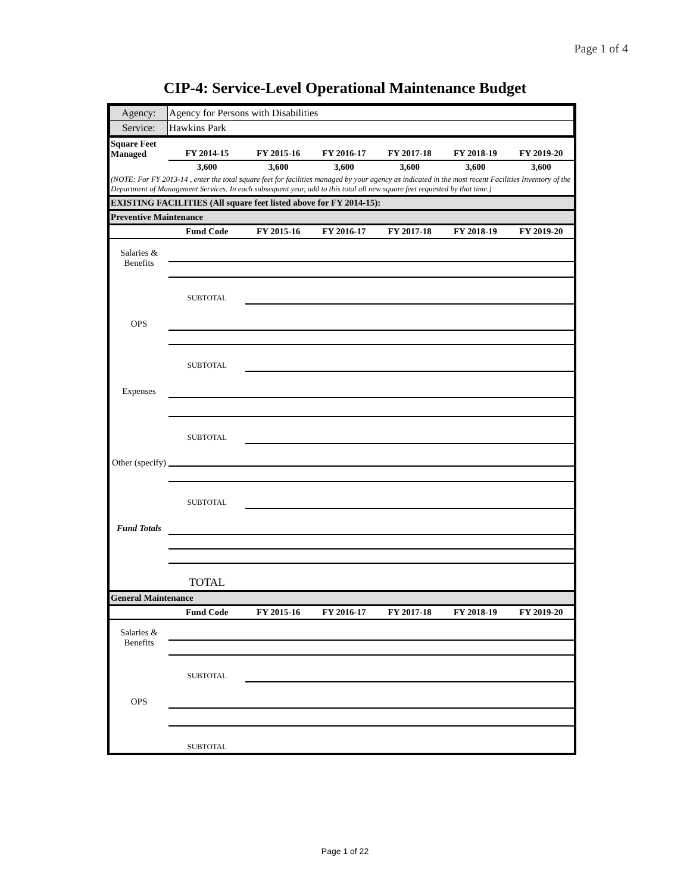Page 1 of 4
CIP-4: Service-Level Operational Maintenance Budget
| Agency: | Agency for Persons with Disabilities |
| Service: | Hawkins Park |
| Square Feet Managed | FY 2014-15 | FY 2015-16 | FY 2016-17 | FY 2017-18 | FY 2018-19 | FY 2019-20 |
| --- | --- | --- | --- | --- | --- | --- |
| | 3,600 | 3,600 | 3,600 | 3,600 | 3,600 | 3,600 |
| (NOTE: For FY 2013-14 , enter the total square feet for facilities managed by your agency as indicated in the most recent Facilities Inventory of the Department of Management Services. In each subsequent year, add to this total all new square feet requested by that time.) | | | | | | |
| EXISTING FACILITIES (All square feet listed above for FY 2014-15): | | | | | | |
| Preventive Maintenance | | | | | | |
| | Fund Code | FY 2015-16 | FY 2016-17 | FY 2017-18 | FY 2018-19 | FY 2019-20 |
| Salaries & Benefits | | | | | | |
| | SUBTOTAL | | | | | |
| OPS | | | | | | |
| | SUBTOTAL | | | | | |
| Expenses | | | | | | |
| | SUBTOTAL | | | | | |
| Other (specify) | | | | | | |
| | SUBTOTAL | | | | | |
| Fund Totals | | | | | | |
| | TOTAL | | | | | |
| General Maintenance | | | | | | |
| | Fund Code | FY 2015-16 | FY 2016-17 | FY 2017-18 | FY 2018-19 | FY 2019-20 |
| Salaries & Benefits | | | | | | |
| | SUBTOTAL | | | | | |
| OPS | | | | | | |
| | SUBTOTAL | | | | | |
Page 1 of 22